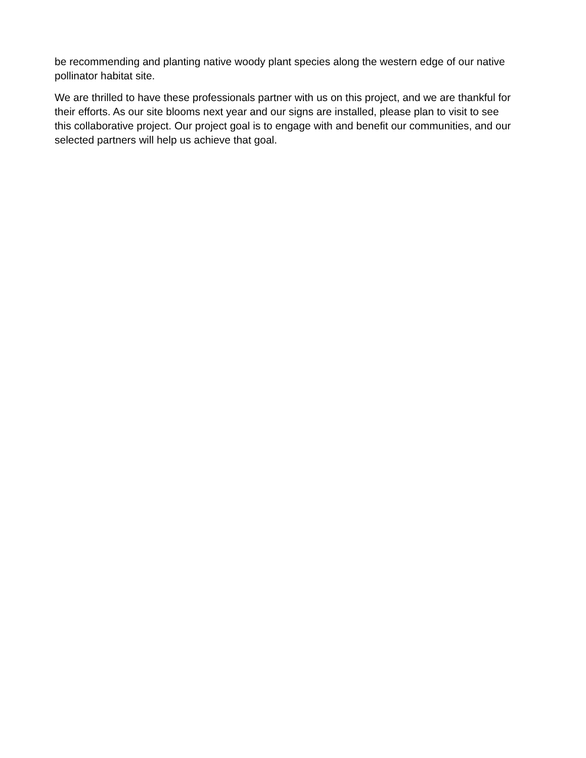be recommending and planting native woody plant species along the western edge of our native pollinator habitat site.
We are thrilled to have these professionals partner with us on this project, and we are thankful for their efforts. As our site blooms next year and our signs are installed, please plan to visit to see this collaborative project. Our project goal is to engage with and benefit our communities, and our selected partners will help us achieve that goal.